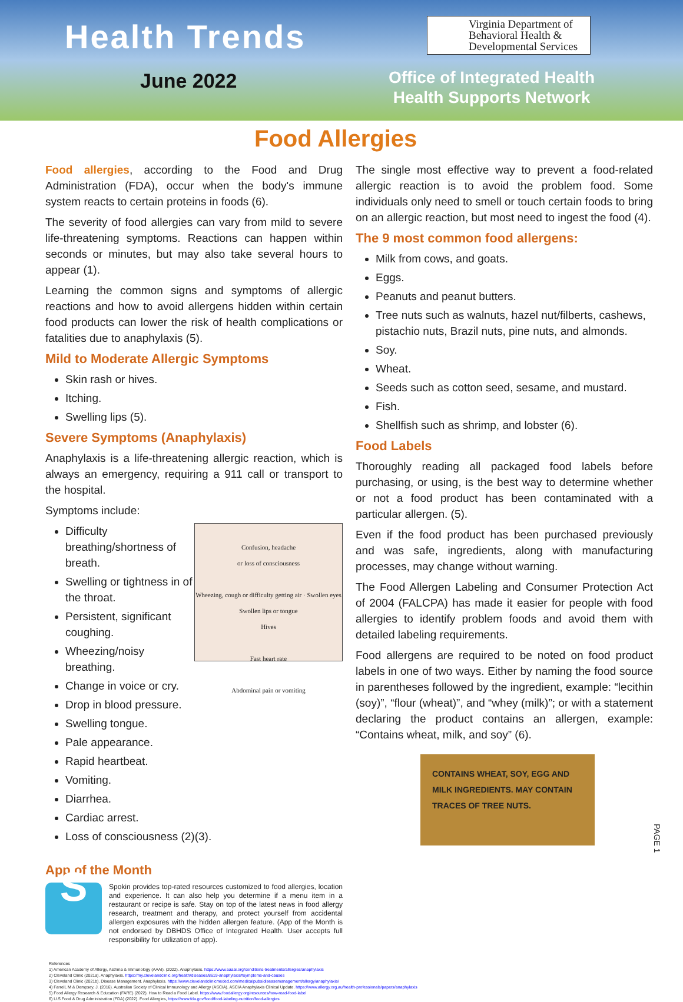Health Trends
Virginia Department of
Behavioral Health &
Developmental Services
June 2022
Office of Integrated Health
Health Supports Network
Food Allergies
Food allergies, according to the Food and Drug Administration (FDA), occur when the body's immune system reacts to certain proteins in foods (6).
The severity of food allergies can vary from mild to severe life-threatening symptoms. Reactions can happen within seconds or minutes, but may also take several hours to appear (1).
Learning the common signs and symptoms of allergic reactions and how to avoid allergens hidden within certain food products can lower the risk of health complications or fatalities due to anaphylaxis (5).
Mild to Moderate Allergic Symptoms
Skin rash or hives.
Itching.
Swelling lips (5).
Severe Symptoms (Anaphylaxis)
Anaphylaxis is a life-threatening allergic reaction, which is always an emergency, requiring a 911 call or transport to the hospital.
Symptoms include:
Confusion, headache
or loss of consciousness
Wheezing, cough or difficulty getting air · Swollen eyes
Swollen lips or tongue
Hives
Fast heart rate
Abdominal pain or vomiting
Difficulty breathing/shortness of breath.
Swelling or tightness in of the throat.
Persistent, significant coughing.
Wheezing/noisy breathing.
Change in voice or cry.
Drop in blood pressure.
Swelling tongue.
Pale appearance.
Rapid heartbeat.
Vomiting.
Diarrhea.
Cardiac arrest.
Loss of consciousness (2)(3).
App of the Month
S
Spokin provides top-rated resources customized to food allergies, location and experience. It can also help you determine if a menu item in a restaurant or recipe is safe. Stay on top of the latest news in food allergy research, treatment and therapy, and protect yourself from accidental allergen exposures with the hidden allergen feature. (App of the Month is not endorsed by DBHDS Office of Integrated Health. User accepts full responsibility for utilization of app).
The single most effective way to prevent a food-related allergic reaction is to avoid the problem food. Some individuals only need to smell or touch certain foods to bring on an allergic reaction, but most need to ingest the food (4).
The 9 most common food allergens:
Milk from cows, and goats.
Eggs.
Peanuts and peanut butters.
Tree nuts such as walnuts, hazel nut/filberts, cashews, pistachio nuts, Brazil nuts, pine nuts, and almonds.
Soy.
Wheat.
Seeds such as cotton seed, sesame, and mustard.
Fish.
Shellfish such as shrimp, and lobster (6).
Food Labels
Thoroughly reading all packaged food labels before purchasing, or using, is the best way to determine whether or not a food product has been contaminated with a particular allergen. (5).
Even if the food product has been purchased previously and was safe, ingredients, along with manufacturing processes, may change without warning.
The Food Allergen Labeling and Consumer Protection Act of 2004 (FALCPA) has made it easier for people with food allergies to identify problem foods and avoid them with detailed labeling requirements.
Food allergens are required to be noted on food product labels in one of two ways. Either by naming the food source in parentheses followed by the ingredient, example: “lecithin (soy)”, “flour (wheat)”, and “whey (milk)”; or with a statement declaring the product contains an allergen, example: “Contains wheat, milk, and soy” (6).
CONTAINS WHEAT, SOY, EGG AND MILK INGREDIENTS. MAY CONTAIN TRACES OF TREE NUTS.
References
1) American Academy of Allergy, Asthma & Immunology (AAAI). (2022). Anaphylaxis. https://www.aaaai.org/conditions-treatments/allergies/anaphylaxis
2) Cleveland Clinic (2021a). Anaphylaxis. https://my.clevelandclinic.org/health/diseases/8619-anaphylaxis#symptoms-and-causes
3) Cleveland Clinic (2021b). Disease Management. Anaphylaxis. https://www.clevelandclinicmeded.com/medicalpubs/diseasemanagement/allergy/anaphylaxis/
4) Farrell, M & Dempsey, J. (2016). Australian Society of Clinical Immunology and Allergy (ASCIA). ASCIA Anaphylaxis Clinical Update. https://www.allergy.org.au/health-professionals/papers/anaphylaxis
5) Food Allergy Research & Education (FARE) (2022). How to Read a Food Label. https://www.foodallergy.org/resources/how-read-food-label
6) U.S Food & Drug Administration (FDA) (2022). Food Allergies, https://www.fda.gov/food/food-labeling-nutrition/food-allergies
PAGE 1